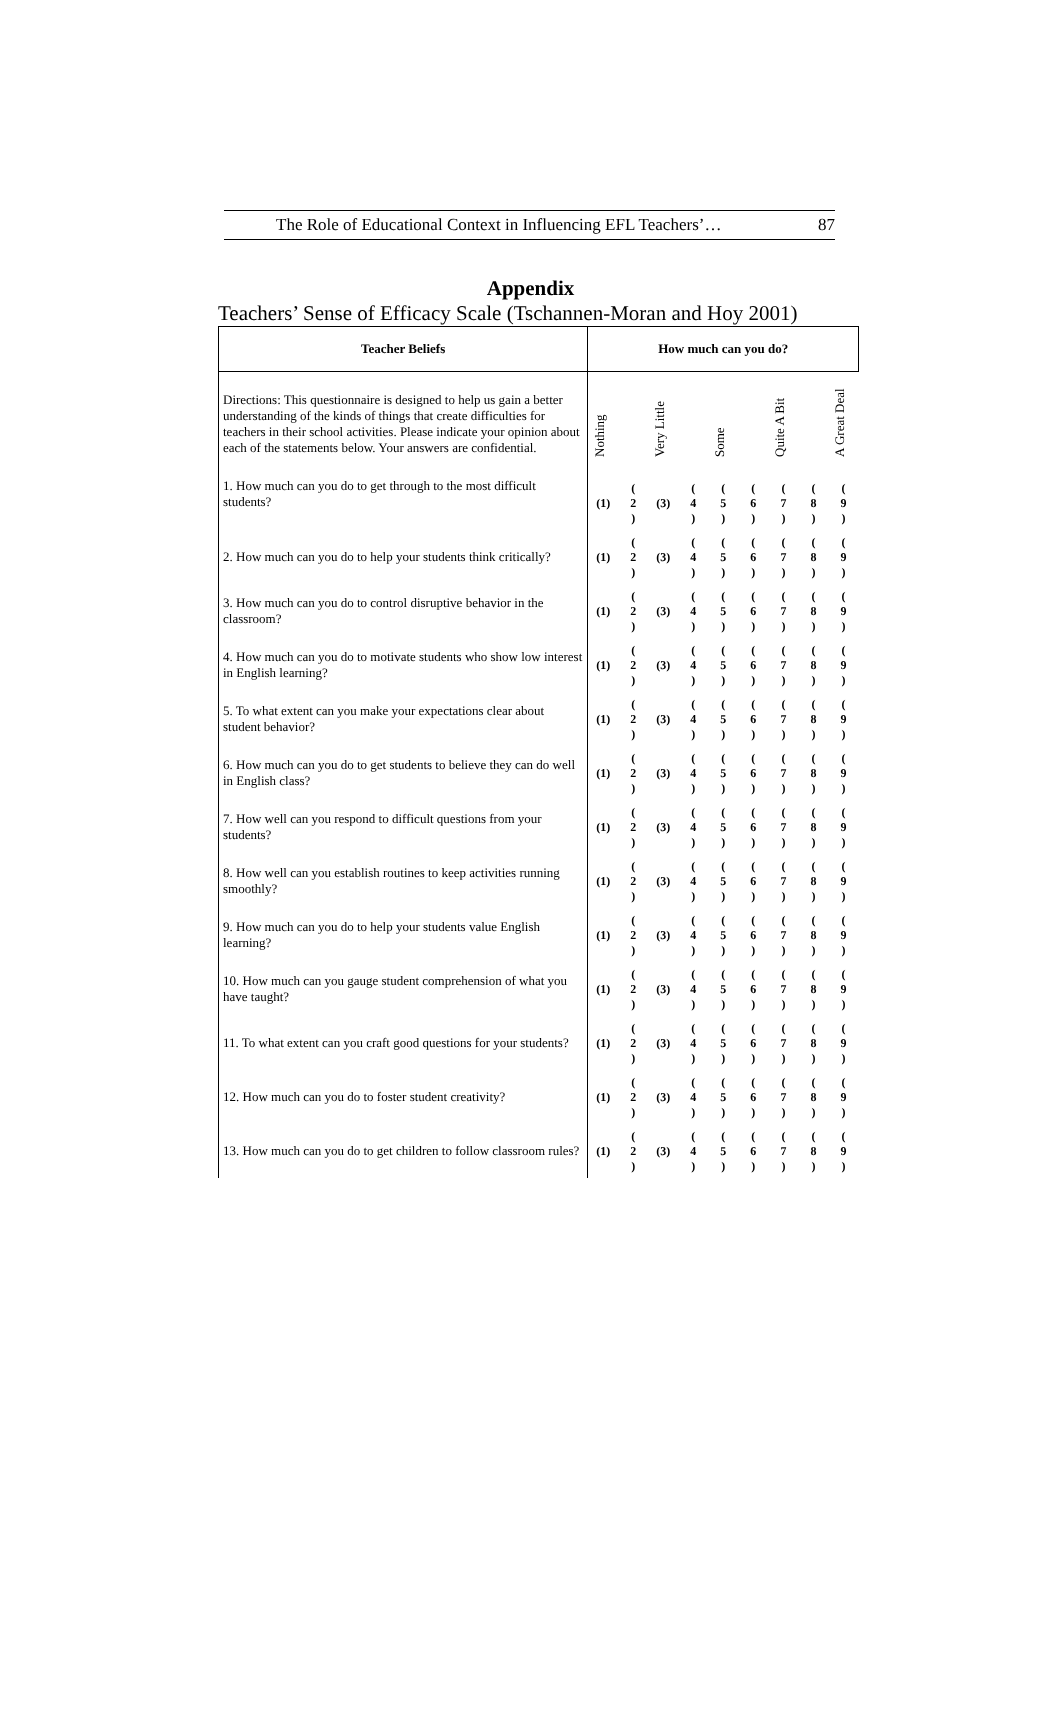The Role of Educational Context in Influencing EFL Teachers’… 87
Appendix
Teachers’ Sense of Efficacy Scale (Tschannen-Moran and Hoy 2001)
| Teacher Beliefs | How much can you do? | | | | | | | | |
| --- | --- | --- | --- | --- | --- | --- | --- | --- | --- |
| Directions: This questionnaire is designed to help us gain a better understanding of the kinds of things that create difficulties for teachers in their school activities. Please indicate your opinion about each of the statements below. Your answers are confidential. | Nothing | | Very Little | | Some | | Quite A Bit | | A Great Deal |
| 1. How much can you do to get through to the most difficult students? | (1) | ( 2 ) | (3) | ( 4 ) | ( 5 ) | ( 6 ) | ( 7 ) | ( 8 ) | ( 9 ) |
| 2. How much can you do to help your students think critically? | (1) | ( 2 ) | (3) | ( 4 ) | ( 5 ) | ( 6 ) | ( 7 ) | ( 8 ) | ( 9 ) |
| 3. How much can you do to control disruptive behavior in the classroom? | (1) | ( 2 ) | (3) | ( 4 ) | ( 5 ) | ( 6 ) | ( 7 ) | ( 8 ) | ( 9 ) |
| 4. How much can you do to motivate students who show low interest in English learning? | (1) | ( 2 ) | (3) | ( 4 ) | ( 5 ) | ( 6 ) | ( 7 ) | ( 8 ) | ( 9 ) |
| 5. To what extent can you make your expectations clear about student behavior? | (1) | ( 2 ) | (3) | ( 4 ) | ( 5 ) | ( 6 ) | ( 7 ) | ( 8 ) | ( 9 ) |
| 6. How much can you do to get students to believe they can do well in English class? | (1) | ( 2 ) | (3) | ( 4 ) | ( 5 ) | ( 6 ) | ( 7 ) | ( 8 ) | ( 9 ) |
| 7. How well can you respond to difficult questions from your students? | (1) | ( 2 ) | (3) | ( 4 ) | ( 5 ) | ( 6 ) | ( 7 ) | ( 8 ) | ( 9 ) |
| 8. How well can you establish routines to keep activities running smoothly? | (1) | ( 2 ) | (3) | ( 4 ) | ( 5 ) | ( 6 ) | ( 7 ) | ( 8 ) | ( 9 ) |
| 9. How much can you do to help your students value English learning? | (1) | ( 2 ) | (3) | ( 4 ) | ( 5 ) | ( 6 ) | ( 7 ) | ( 8 ) | ( 9 ) |
| 10. How much can you gauge student comprehension of what you have taught? | (1) | ( 2 ) | (3) | ( 4 ) | ( 5 ) | ( 6 ) | ( 7 ) | ( 8 ) | ( 9 ) |
| 11. To what extent can you craft good questions for your students? | (1) | ( 2 ) | (3) | ( 4 ) | ( 5 ) | ( 6 ) | ( 7 ) | ( 8 ) | ( 9 ) |
| 12. How much can you do to foster student creativity? | (1) | ( 2 ) | (3) | ( 4 ) | ( 5 ) | ( 6 ) | ( 7 ) | ( 8 ) | ( 9 ) |
| 13. How much can you do to get children to follow classroom rules? | (1) | ( 2 ) | (3) | ( 4 ) | ( 5 ) | ( 6 ) | ( 7 ) | ( 8 ) | ( 9 ) |